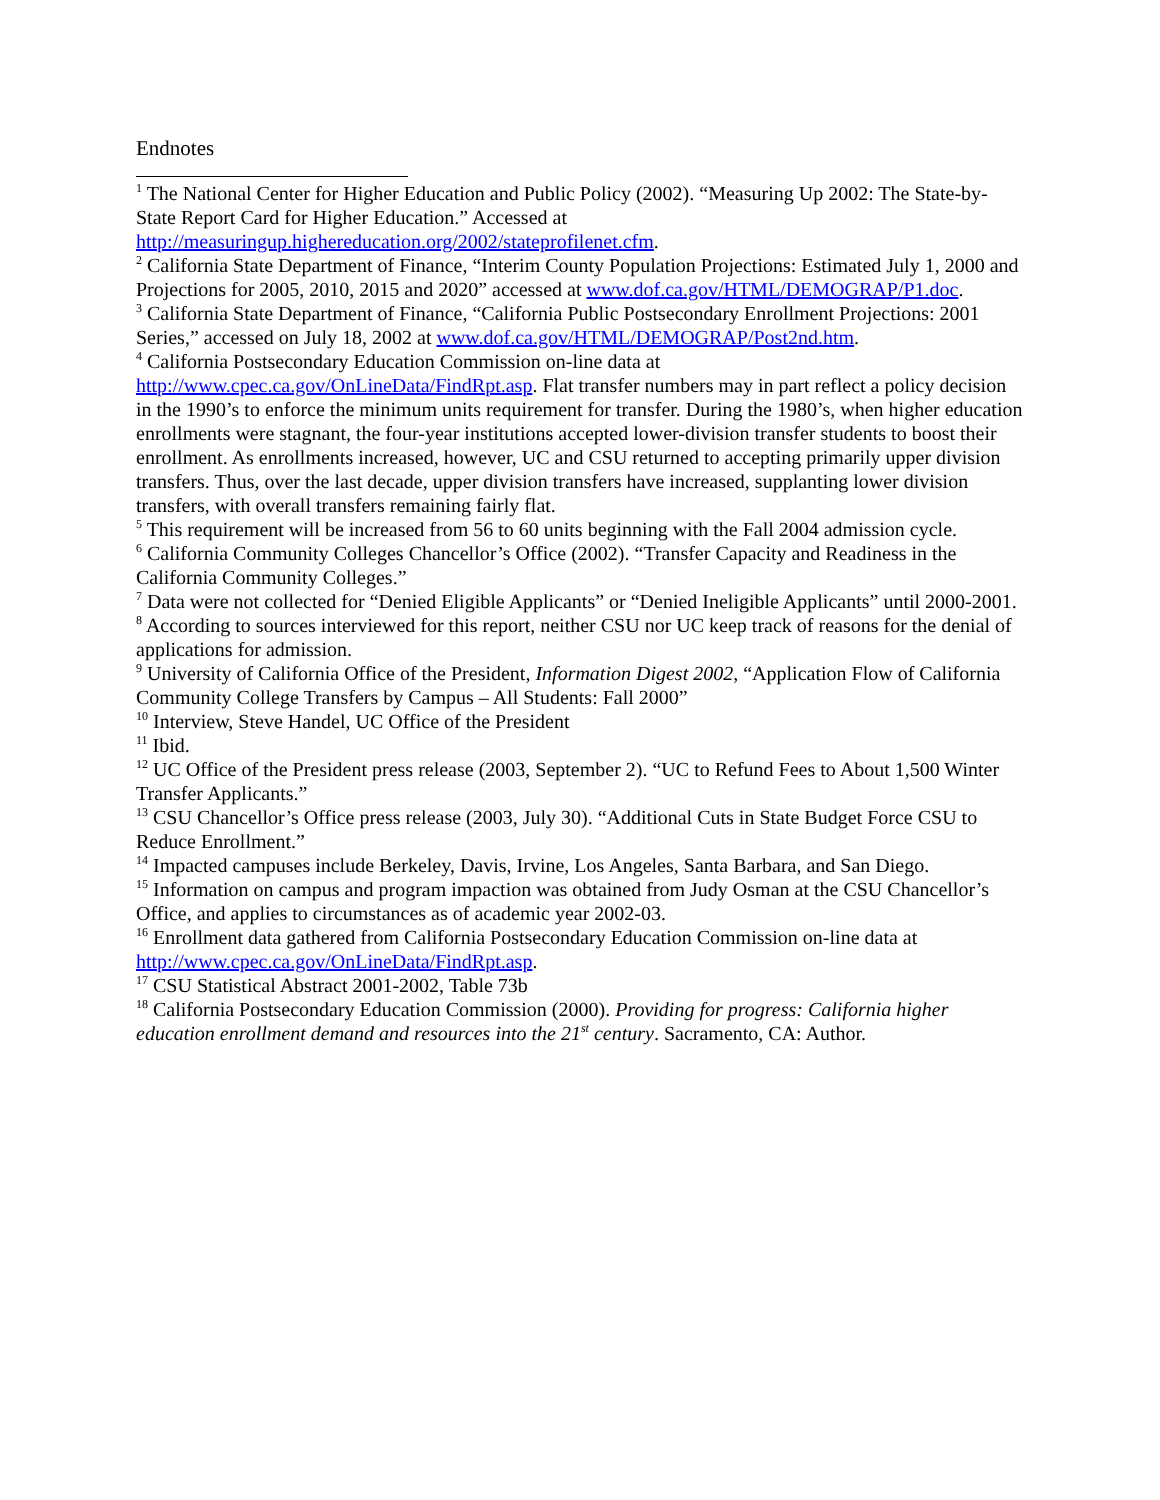Endnotes
<sup>1</sup> The National Center for Higher Education and Public Policy (2002). “Measuring Up 2002: The State-by-State Report Card for Higher Education.” Accessed at http://measuringup.highereducation.org/2002/stateprofilenet.cfm.
<sup>2</sup> California State Department of Finance, “Interim County Population Projections: Estimated July 1, 2000 and Projections for 2005, 2010, 2015 and 2020” accessed at www.dof.ca.gov/HTML/DEMOGRAP/P1.doc.
<sup>3</sup> California State Department of Finance, “California Public Postsecondary Enrollment Projections: 2001 Series,” accessed on July 18, 2002 at www.dof.ca.gov/HTML/DEMOGRAP/Post2nd.htm.
<sup>4</sup> California Postsecondary Education Commission on-line data at http://www.cpec.ca.gov/OnLineData/FindRpt.asp. Flat transfer numbers may in part reflect a policy decision in the 1990’s to enforce the minimum units requirement for transfer. During the 1980’s, when higher education enrollments were stagnant, the four-year institutions accepted lower-division transfer students to boost their enrollment. As enrollments increased, however, UC and CSU returned to accepting primarily upper division transfers. Thus, over the last decade, upper division transfers have increased, supplanting lower division transfers, with overall transfers remaining fairly flat.
<sup>5</sup> This requirement will be increased from 56 to 60 units beginning with the Fall 2004 admission cycle.
<sup>6</sup> California Community Colleges Chancellor’s Office (2002). “Transfer Capacity and Readiness in the California Community Colleges.”
<sup>7</sup> Data were not collected for “Denied Eligible Applicants” or “Denied Ineligible Applicants” until 2000-2001.
<sup>8</sup> According to sources interviewed for this report, neither CSU nor UC keep track of reasons for the denial of applications for admission.
<sup>9</sup> University of California Office of the President, Information Digest 2002, “Application Flow of California Community College Transfers by Campus – All Students: Fall 2000”
<sup>10</sup> Interview, Steve Handel, UC Office of the President
<sup>11</sup> Ibid.
<sup>12</sup> UC Office of the President press release (2003, September 2). “UC to Refund Fees to About 1,500 Winter Transfer Applicants.”
<sup>13</sup> CSU Chancellor’s Office press release (2003, July 30). “Additional Cuts in State Budget Force CSU to Reduce Enrollment.”
<sup>14</sup> Impacted campuses include Berkeley, Davis, Irvine, Los Angeles, Santa Barbara, and San Diego.
<sup>15</sup> Information on campus and program impaction was obtained from Judy Osman at the CSU Chancellor’s Office, and applies to circumstances as of academic year 2002-03.
<sup>16</sup> Enrollment data gathered from California Postsecondary Education Commission on-line data at http://www.cpec.ca.gov/OnLineData/FindRpt.asp.
<sup>17</sup> CSU Statistical Abstract 2001-2002, Table 73b
<sup>18</sup> California Postsecondary Education Commission (2000). Providing for progress: California higher education enrollment demand and resources into the 21<sup>st</sup> century. Sacramento, CA: Author.